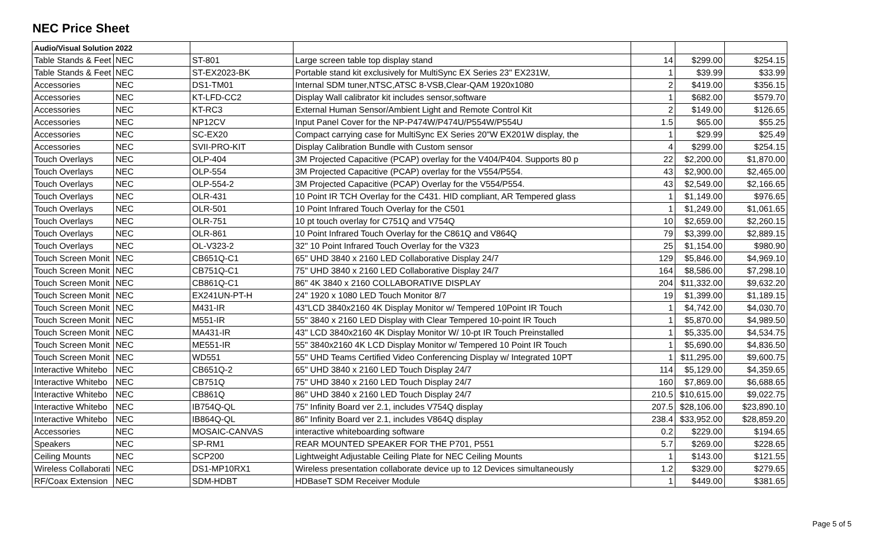NEC Price Sheet
| Audio/Visual Solution 2022 | | | | | | |
| Table Stands & Feet | NEC | ST-801 | Large screen table top display stand | 14 | $299.00 | $254.15 |
| Table Stands & Feet | NEC | ST-EX2023-BK | Portable stand kit exclusively for MultiSync EX Series 23" EX231W, | 1 | $39.99 | $33.99 |
| Accessories | NEC | DS1-TM01 | Internal SDM tuner,NTSC,ATSC 8-VSB,Clear-QAM 1920x1080 | 2 | $419.00 | $356.15 |
| Accessories | NEC | KT-LFD-CC2 | Display Wall calibrator kit includes sensor,software | 1 | $682.00 | $579.70 |
| Accessories | NEC | KT-RC3 | External Human Sensor/Ambient Light and Remote Control Kit | 2 | $149.00 | $126.65 |
| Accessories | NEC | NP12CV | Input Panel Cover for the NP-P474W/P474U/P554W/P554U | 1.5 | $65.00 | $55.25 |
| Accessories | NEC | SC-EX20 | Compact carrying case for MultiSync EX Series 20"W EX201W display, the | 1 | $29.99 | $25.49 |
| Accessories | NEC | SVII-PRO-KIT | Display Calibration Bundle with Custom sensor | 4 | $299.00 | $254.15 |
| Touch Overlays | NEC | OLP-404 | 3M Projected Capacitive (PCAP) overlay for the V404/P404. Supports 80 p | 22 | $2,200.00 | $1,870.00 |
| Touch Overlays | NEC | OLP-554 | 3M Projected Capacitive (PCAP) overlay for the V554/P554. | 43 | $2,900.00 | $2,465.00 |
| Touch Overlays | NEC | OLP-554-2 | 3M Projected Capacitive (PCAP) Overlay for the V554/P554. | 43 | $2,549.00 | $2,166.65 |
| Touch Overlays | NEC | OLR-431 | 10 Point IR TCH Overlay for the C431. HID compliant, AR Tempered glass | 1 | $1,149.00 | $976.65 |
| Touch Overlays | NEC | OLR-501 | 10 Point Infrared Touch Overlay for the C501 | 1 | $1,249.00 | $1,061.65 |
| Touch Overlays | NEC | OLR-751 | 10 pt touch overlay for C751Q and V754Q | 10 | $2,659.00 | $2,260.15 |
| Touch Overlays | NEC | OLR-861 | 10 Point Infrared Touch Overlay for the C861Q and V864Q | 79 | $3,399.00 | $2,889.15 |
| Touch Overlays | NEC | OL-V323-2 | 32" 10 Point Infrared Touch Overlay for the V323 | 25 | $1,154.00 | $980.90 |
| Touch Screen Monit | NEC | CB651Q-C1 | 65" UHD 3840 x 2160 LED Collaborative Display 24/7 | 129 | $5,846.00 | $4,969.10 |
| Touch Screen Monit | NEC | CB751Q-C1 | 75" UHD 3840 x 2160 LED Collaborative Display 24/7 | 164 | $8,586.00 | $7,298.10 |
| Touch Screen Monit | NEC | CB861Q-C1 | 86" 4K 3840 x 2160 COLLABORATIVE DISPLAY | 204 | $11,332.00 | $9,632.20 |
| Touch Screen Monit | NEC | EX241UN-PT-H | 24" 1920 x 1080 LED Touch Monitor 8/7 | 19 | $1,399.00 | $1,189.15 |
| Touch Screen Monit | NEC | M431-IR | 43"LCD 3840x2160 4K Display Monitor w/ Tempered 10Point IR Touch | 1 | $4,742.00 | $4,030.70 |
| Touch Screen Monit | NEC | M551-IR | 55" 3840 x 2160 LED Display with Clear Tempered 10-point IR Touch | 1 | $5,870.00 | $4,989.50 |
| Touch Screen Monit | NEC | MA431-IR | 43" LCD 3840x2160 4K Display Monitor W/ 10-pt IR Touch Preinstalled | 1 | $5,335.00 | $4,534.75 |
| Touch Screen Monit | NEC | ME551-IR | 55" 3840x2160 4K LCD Display Monitor w/ Tempered 10 Point IR Touch | 1 | $5,690.00 | $4,836.50 |
| Touch Screen Monit | NEC | WD551 | 55" UHD Teams Certified Video Conferencing Display w/ Integrated 10PT | 1 | $11,295.00 | $9,600.75 |
| Interactive Whitebo | NEC | CB651Q-2 | 65" UHD 3840 x 2160 LED Touch Display 24/7 | 114 | $5,129.00 | $4,359.65 |
| Interactive Whitebo | NEC | CB751Q | 75" UHD 3840 x 2160 LED Touch Display 24/7 | 160 | $7,869.00 | $6,688.65 |
| Interactive Whitebo | NEC | CB861Q | 86" UHD 3840 x 2160 LED Touch Display 24/7 | 210.5 | $10,615.00 | $9,022.75 |
| Interactive Whitebo | NEC | IB754Q-QL | 75" Infinity Board ver 2.1, includes V754Q display | 207.5 | $28,106.00 | $23,890.10 |
| Interactive Whitebo | NEC | IB864Q-QL | 86" Infinity Board ver 2.1, includes V864Q display | 238.4 | $33,952.00 | $28,859.20 |
| Accessories | NEC | MOSAIC-CANVAS | interactive whiteboarding software | 0.2 | $229.00 | $194.65 |
| Speakers | NEC | SP-RM1 | REAR MOUNTED SPEAKER FOR THE P701, P551 | 5.7 | $269.00 | $228.65 |
| Ceiling Mounts | NEC | SCP200 | Lightweight Adjustable Ceiling Plate for NEC Ceiling Mounts | 1 | $143.00 | $121.55 |
| Wireless Collaborati | NEC | DS1-MP10RX1 | Wireless presentation collaborate device up to 12 Devices simultaneously | 1.2 | $329.00 | $279.65 |
| RF/Coax Extension | NEC | SDM-HDBT | HDBaseT SDM Receiver Module | 1 | $449.00 | $381.65 |
Page 5 of 5